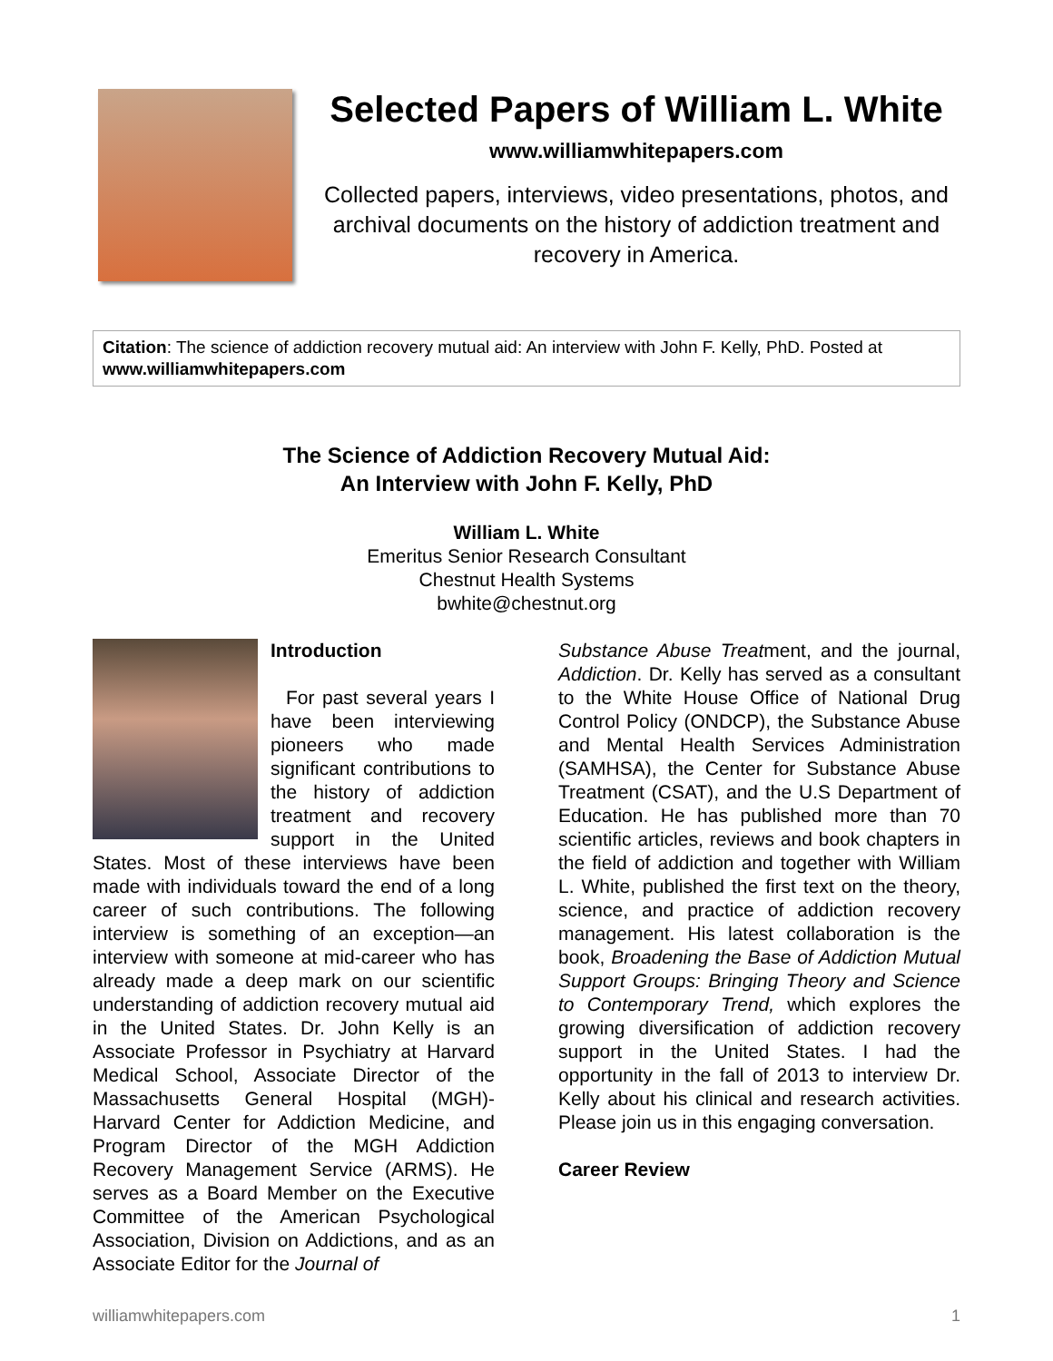Selected Papers of William L. White
www.williamwhitepapers.com
Collected papers, interviews, video presentations, photos, and archival documents on the history of addiction treatment and recovery in America.
Citation: The science of addiction recovery mutual aid: An interview with John F. Kelly, PhD. Posted at www.williamwhitepapers.com
The Science of Addiction Recovery Mutual Aid:
An Interview with John F. Kelly, PhD
William L. White
Emeritus Senior Research Consultant
Chestnut Health Systems
bwhite@chestnut.org
Introduction
For past several years I have been interviewing pioneers who made significant contributions to the history of addiction treatment and recovery support in the United States. Most of these interviews have been made with individuals toward the end of a long career of such contributions. The following interview is something of an exception—an interview with someone at mid-career who has already made a deep mark on our scientific understanding of addiction recovery mutual aid in the United States. Dr. John Kelly is an Associate Professor in Psychiatry at Harvard Medical School, Associate Director of the Massachusetts General Hospital (MGH)-Harvard Center for Addiction Medicine, and Program Director of the MGH Addiction Recovery Management Service (ARMS). He serves as a Board Member on the Executive Committee of the American Psychological Association, Division on Addictions, and as an Associate Editor for the Journal of
Substance Abuse Treatment, and the journal, Addiction. Dr. Kelly has served as a consultant to the White House Office of National Drug Control Policy (ONDCP), the Substance Abuse and Mental Health Services Administration (SAMHSA), the Center for Substance Abuse Treatment (CSAT), and the U.S Department of Education. He has published more than 70 scientific articles, reviews and book chapters in the field of addiction and together with William L. White, published the first text on the theory, science, and practice of addiction recovery management. His latest collaboration is the book, Broadening the Base of Addiction Mutual Support Groups: Bringing Theory and Science to Contemporary Trend, which explores the growing diversification of addiction recovery support in the United States. I had the opportunity in the fall of 2013 to interview Dr. Kelly about his clinical and research activities. Please join us in this engaging conversation.
Career Review
williamwhitepapers.com 1